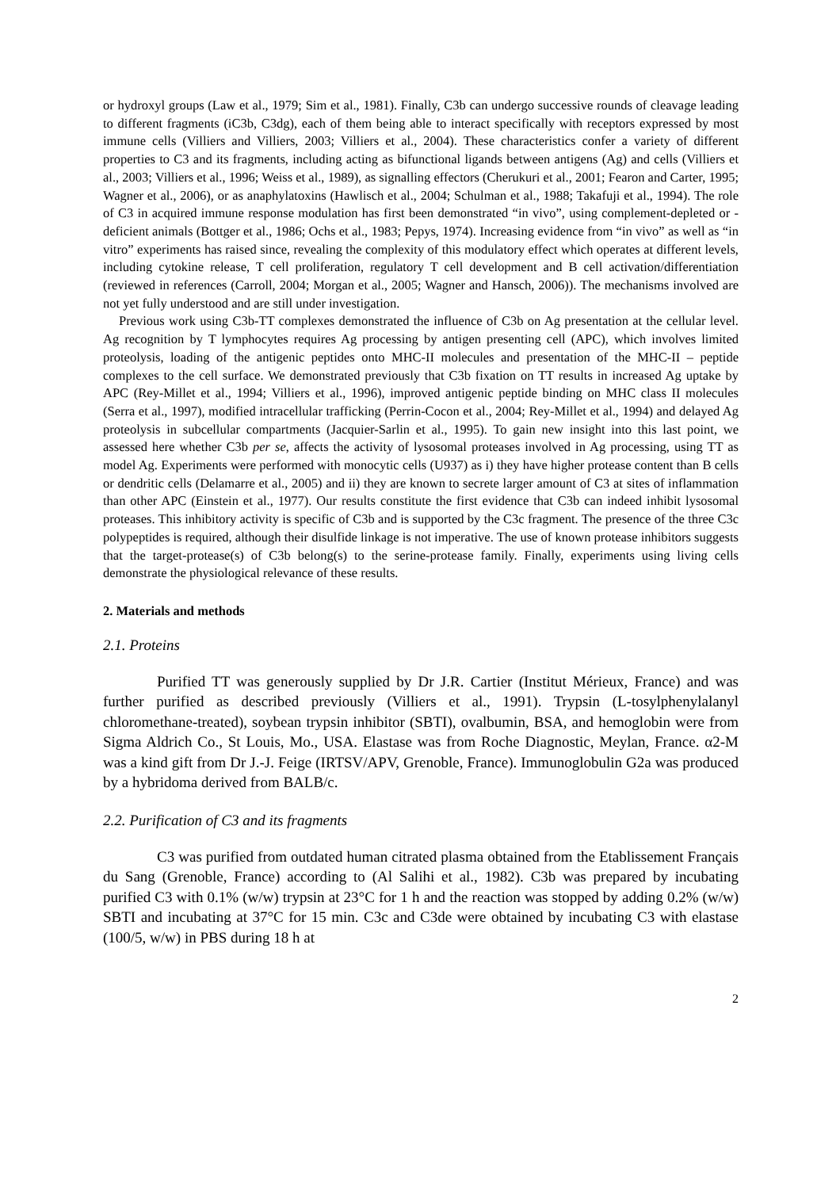or hydroxyl groups (Law et al., 1979; Sim et al., 1981). Finally, C3b can undergo successive rounds of cleavage leading to different fragments (iC3b, C3dg), each of them being able to interact specifically with receptors expressed by most immune cells (Villiers and Villiers, 2003; Villiers et al., 2004). These characteristics confer a variety of different properties to C3 and its fragments, including acting as bifunctional ligands between antigens (Ag) and cells (Villiers et al., 2003; Villiers et al., 1996; Weiss et al., 1989), as signalling effectors (Cherukuri et al., 2001; Fearon and Carter, 1995; Wagner et al., 2006), or as anaphylatoxins (Hawlisch et al., 2004; Schulman et al., 1988; Takafuji et al., 1994). The role of C3 in acquired immune response modulation has first been demonstrated “in vivo”, using complement-depleted or -deficient animals (Bottger et al., 1986; Ochs et al., 1983; Pepys, 1974). Increasing evidence from “in vivo” as well as “in vitro” experiments has raised since, revealing the complexity of this modulatory effect which operates at different levels, including cytokine release, T cell proliferation, regulatory T cell development and B cell activation/differentiation (reviewed in references (Carroll, 2004; Morgan et al., 2005; Wagner and Hansch, 2006)). The mechanisms involved are not yet fully understood and are still under investigation.
Previous work using C3b-TT complexes demonstrated the influence of C3b on Ag presentation at the cellular level. Ag recognition by T lymphocytes requires Ag processing by antigen presenting cell (APC), which involves limited proteolysis, loading of the antigenic peptides onto MHC-II molecules and presentation of the MHC-II – peptide complexes to the cell surface. We demonstrated previously that C3b fixation on TT results in increased Ag uptake by APC (Rey-Millet et al., 1994; Villiers et al., 1996), improved antigenic peptide binding on MHC class II molecules (Serra et al., 1997), modified intracellular trafficking (Perrin-Cocon et al., 2004; Rey-Millet et al., 1994) and delayed Ag proteolysis in subcellular compartments (Jacquier-Sarlin et al., 1995). To gain new insight into this last point, we assessed here whether C3b per se, affects the activity of lysosomal proteases involved in Ag processing, using TT as model Ag. Experiments were performed with monocytic cells (U937) as i) they have higher protease content than B cells or dendritic cells (Delamarre et al., 2005) and ii) they are known to secrete larger amount of C3 at sites of inflammation than other APC (Einstein et al., 1977). Our results constitute the first evidence that C3b can indeed inhibit lysosomal proteases. This inhibitory activity is specific of C3b and is supported by the C3c fragment. The presence of the three C3c polypeptides is required, although their disulfide linkage is not imperative. The use of known protease inhibitors suggests that the target-protease(s) of C3b belong(s) to the serine-protease family. Finally, experiments using living cells demonstrate the physiological relevance of these results.
2. Materials and methods
2.1. Proteins
Purified TT was generously supplied by Dr J.R. Cartier (Institut Mérieux, France) and was further purified as described previously (Villiers et al., 1991). Trypsin (L-tosylphenylalanyl chloromethane-treated), soybean trypsin inhibitor (SBTI), ovalbumin, BSA, and hemoglobin were from Sigma Aldrich Co., St Louis, Mo., USA. Elastase was from Roche Diagnostic, Meylan, France. α2-M was a kind gift from Dr J.-J. Feige (IRTSV/APV, Grenoble, France). Immunoglobulin G2a was produced by a hybridoma derived from BALB/c.
2.2. Purification of C3 and its fragments
C3 was purified from outdated human citrated plasma obtained from the Etablissement Français du Sang (Grenoble, France) according to (Al Salihi et al., 1982). C3b was prepared by incubating purified C3 with 0.1% (w/w) trypsin at 23°C for 1 h and the reaction was stopped by adding 0.2% (w/w) SBTI and incubating at 37°C for 15 min. C3c and C3de were obtained by incubating C3 with elastase (100/5, w/w) in PBS during 18 h at
2